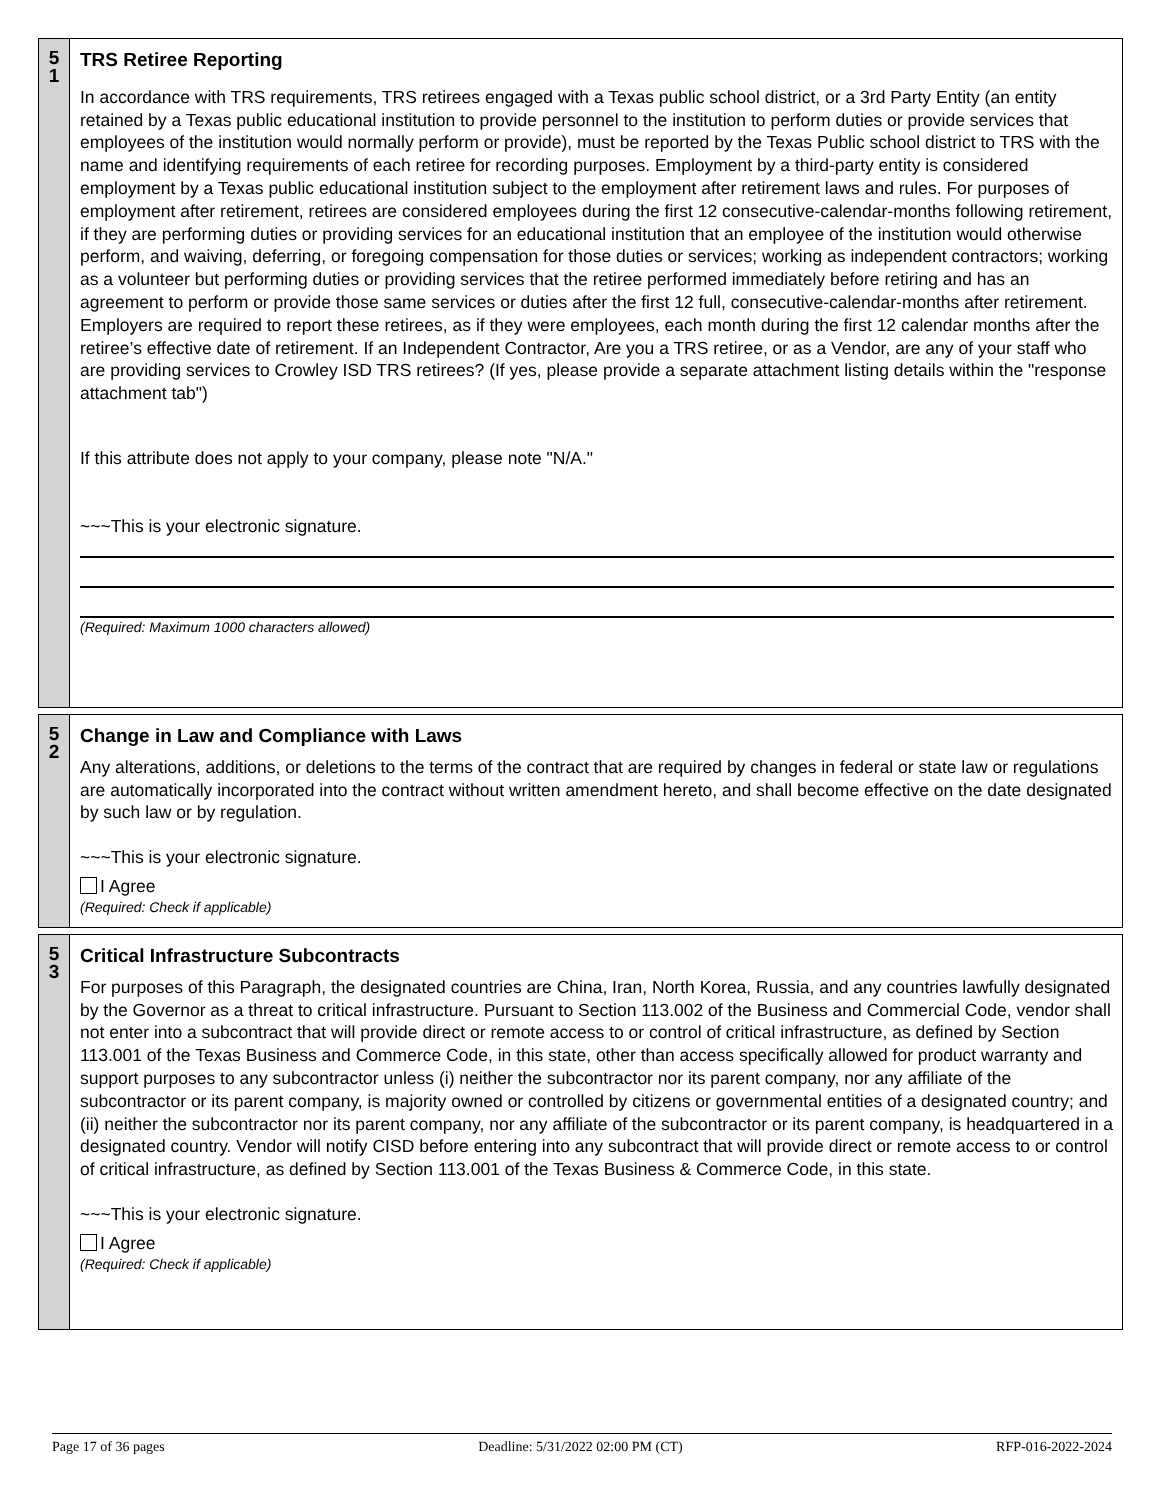5
1
TRS Retiree Reporting
In accordance with TRS requirements, TRS retirees engaged with a Texas public school district, or a 3rd Party Entity (an entity retained by a Texas public educational institution to provide personnel to the institution to perform duties or provide services that employees of the institution would normally perform or provide), must be reported by the Texas Public school district to TRS with the name and identifying requirements of each retiree for recording purposes. Employment by a third-party entity is considered employment by a Texas public educational institution subject to the employment after retirement laws and rules. For purposes of employment after retirement, retirees are considered employees during the first 12 consecutive-calendar-months following retirement, if they are performing duties or providing services for an educational institution that an employee of the institution would otherwise perform, and waiving, deferring, or foregoing compensation for those duties or services; working as independent contractors; working as a volunteer but performing duties or providing services that the retiree performed immediately before retiring and has an agreement to perform or provide those same services or duties after the first 12 full, consecutive-calendar-months after retirement. Employers are required to report these retirees, as if they were employees, each month during the first 12 calendar months after the retiree’s effective date of retirement. If an Independent Contractor, Are you a TRS retiree, or as a Vendor, are any of your staff who are providing services to Crowley ISD TRS retirees? (If yes, please provide a separate attachment listing details within the "response attachment tab")
If this attribute does not apply to your company, please note "N/A."
~~~This is your electronic signature.
(Required: Maximum 1000 characters allowed)
5
2
Change in Law and Compliance with Laws
Any alterations, additions, or deletions to the terms of the contract that are required by changes in federal or state law or regulations are automatically incorporated into the contract without written amendment hereto, and shall become effective on the date designated by such law or by regulation.
~~~This is your electronic signature.
I Agree
(Required: Check if applicable)
5
3
Critical Infrastructure Subcontracts
For purposes of this Paragraph, the designated countries are China, Iran, North Korea, Russia, and any countries lawfully designated by the Governor as a threat to critical infrastructure. Pursuant to Section 113.002 of the Business and Commercial Code, vendor shall not enter into a subcontract that will provide direct or remote access to or control of critical infrastructure, as defined by Section 113.001 of the Texas Business and Commerce Code, in this state, other than access specifically allowed for product warranty and support purposes to any subcontractor unless (i) neither the subcontractor nor its parent company, nor any affiliate of the subcontractor or its parent company, is majority owned or controlled by citizens or governmental entities of a designated country; and (ii) neither the subcontractor nor its parent company, nor any affiliate of the subcontractor or its parent company, is headquartered in a designated country. Vendor will notify CISD before entering into any subcontract that will provide direct or remote access to or control of critical infrastructure, as defined by Section 113.001 of the Texas Business & Commerce Code, in this state.
~~~This is your electronic signature.
I Agree
(Required: Check if applicable)
Page 17 of 36 pages Deadline: 5/31/2022 02:00 PM (CT) RFP-016-2022-2024